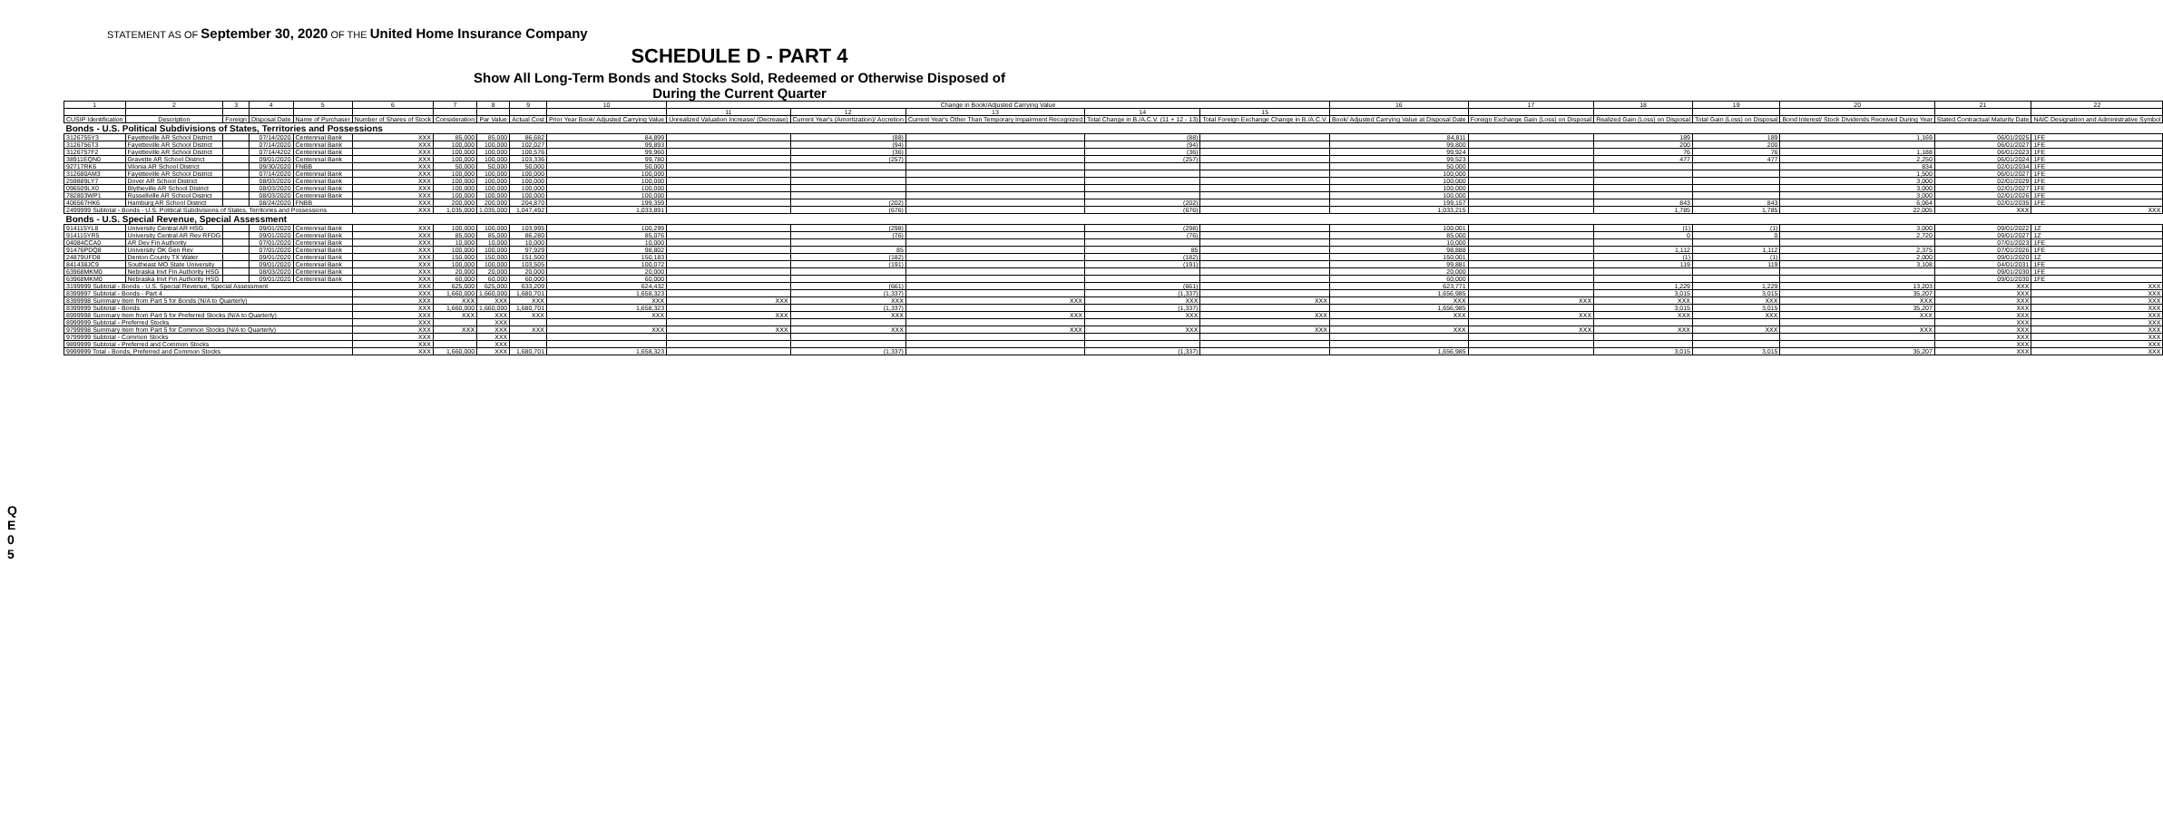STATEMENT AS OF September 30, 2020 OF THE United Home Insurance Company
SCHEDULE D - PART 4
Show All Long-Term Bonds and Stocks Sold, Redeemed or Otherwise Disposed of
During the Current Quarter
QE05
| 1 | 2 | 3 | 4 | 5 | 6 | 7 | 8 | 9 | 10 | Change in Book/Adjusted Carrying Value | | | | | 16 | 17 | 18 | 19 | 20 | 21 | 22 |
| --- | --- | --- | --- | --- | --- | --- | --- | --- | --- | --- | --- | --- | --- | --- | --- | --- | --- | --- | --- | --- | --- |
| | | | | | | | | | | 11 | 12 | 13 | 14 | 15 | | | | | | | |
| CUSIP Identification | Description | Foreign | Disposal Date | Name of Purchaser | Number of Shares of Stock | Consideration | Par Value | Actual Cost | Prior Year Book/ Adjusted Carrying Value | Unrealized Valuation Increase/ (Decrease) | Current Year's (Amortization)/ Accretion | Current Year's Other Than Temporary Impairment Recognized | Total Change in B./A.C.V. (11 + 12 - 13) | Total Foreign Exchange Change in B./A.C.V. | Book/ Adjusted Carrying Value at Disposal Date | Foreign Exchange Gain (Loss) on Disposal | Realized Gain (Loss) on Disposal | Total Gain (Loss) on Disposal | Bond Interest/ Stock Dividends Received During Year | Stated Contractual Maturity Date | NAIC Designation and Administrative Symbol |
| Bonds - U.S. Political Subdivisions of States, Territories and Possessions | | | | | | | | | | | | | | | | | | | | | |
| 3126755Y3 | Fayetteville AR School District | | 07/14/2020 | Centennial Bank | XXX | 85,000 | 85,000 | 86,682 | 84,899 | | (88) | | (88) | | 84,811 | | 189 | 189 | 1,169 | 06/01/2025 | 1FE |
| 3126756T3 | Fayetteville AR School District | | 07/14/2020 | Centennial Bank | XXX | 100,000 | 100,000 | 102,027 | 99,893 | | (94) | | (94) | | 99,800 | | 200 | 200 | | 06/01/2027 | 1FE |
| 3126757F2 | Fayetteville AR School District | | 07/14/4202 | Centennial Bank | XXX | 100,000 | 100,000 | 100,576 | 99,960 | | (36) | | (36) | | 99,924 | | 76 | 76 | 1,188 | 06/01/2023 | 1FE |
| 38911EQN0 | Gravette AR School District | | 09/01/2020 | Centennial Bank | XXX | 100,000 | 100,000 | 103,336 | 99,780 | | (257) | | (257) | | 99,523 | | 477 | 477 | 2,250 | 06/01/2024 | 1FE |
| 92717RK6 | Vilonia AR School District | | 09/30/2020 | FNBB | XXX | 50,000 | 50,000 | 50,000 | 50,000 | | | | | | 50,000 | | | | 834 | 02/01/2034 | 1FE |
| 312680AM3 | Fayetteville AR School District | | 07/14/2020 | Centennial Bank | XXX | 100,000 | 100,000 | 100,000 | 100,000 | | | | | | 100,000 | | | | 1,500 | 06/01/2027 | 1FE |
| 259889LY7 | Dover AR School District | | 08/03/2020 | Centennial Bank | XXX | 100,000 | 100,000 | 100,000 | 100,000 | | | | | | 100,000 | | | | 3,000 | 02/01/2029 | 1FE |
| 096509LX0 | Blytheville AR School District | | 08/03/2020 | Centennial Bank | XXX | 100,000 | 100,000 | 100,000 | 100,000 | | | | | | 100,000 | | | | 3,000 | 02/01/2027 | 1FE |
| 782803WP1 | Russellville AR School District | | 08/03/2020 | Centennial Bank | XXX | 100,000 | 100,000 | 100,000 | 100,000 | | | | | | 100,000 | | | | 3,000 | 02/01/2026 | 1FE |
| 406567HK6 | Hamburg AR School District | | 08/24/2020 | FNBB | XXX | 200,000 | 200,000 | 204,870 | 199,359 | | (202) | | (202) | | 199,157 | | 843 | 843 | 6,064 | 02/01/2035 | 1FE |
| 2499999 Subtotal - Bonds - U.S. Political Subdivisions of States, Territories and Possessions | | | | | XXX | 1,035,000 | 1,035,000 | 1,047,492 | 1,033,891 | | (676) | | (676) | | 1,033,215 | | 1,785 | 1,785 | 22,005 | XXX | XXX |
| Bonds - U.S. Special Revenue, Special Assessment | | | | | | | | | | | | | | | | | | | | | |
| 914115YL8 | University Central AR HSG | | 09/01/2020 | Centennial Bank | XXX | 100,000 | 100,000 | 103,995 | 100,299 | | (298) | | (298) | | 100,001 | | (1) | (1) | 3,000 | 09/01/2022 | 1Z |
| 914115YR5 | University Central AR Rev RFDG | | 09/01/2020 | Centennial Bank | XXX | 85,000 | 85,000 | 86,280 | 85,076 | | (76) | | (76) | | 85,000 | | 0 | 0 | 2,720 | 09/01/2027 | 1Z |
| 04084CCA0 | AR Dev Fin Authority | | 07/01/2020 | Centennial Bank | XXX | 10,000 | 10,000 | 10,000 | 10,000 | | | | | | 10,000 | | | | | 07/01/2023 | 1FE |
| 91476PDQ8 | University OK Gen Rev | | 07/01/2020 | Centennial Bank | XXX | 100,000 | 100,000 | 97,929 | 98,802 | | 85 | | 85 | | 98,888 | | 1,112 | 1,112 | 2,375 | 07/01/2026 | 1FE |
| 24879UFD8 | Denton County TX Water | | 09/01/2020 | Centennial Bank | XXX | 150,000 | 150,000 | 151,500 | 150,183 | | (182) | | (182) | | 150,001 | | (1) | (1) | 2,000 | 09/01/2020 | 1Z |
| 841438JC9 | Southeast MO State University | | 09/01/2020 | Centennial Bank | XXX | 100,000 | 100,000 | 103,505 | 100,072 | | (191) | | (191) | | 99,881 | | 119 | 119 | 3,108 | 04/01/2031 | 1FE |
| 63968MKM0 | Nebraska Invt Fin Authority HSG | | 08/03/2020 | Centennial Bank | XXX | 20,000 | 20,000 | 20,000 | 20,000 | | | | | | 20,000 | | | | | 09/01/2030 | 1FE |
| 63968MKM0 | Nebraska Invt Fin Authority HSG | | 09/01/2020 | Centennial Bank | XXX | 60,000 | 60,000 | 60,000 | 60,000 | | | | | | 60,000 | | | | | 09/01/2030 | 1FE |
| 3199999 Subtotal - Bonds - U.S. Special Revenue, Special Assessment | | | | | XXX | 625,000 | 625,000 | 633,209 | 624,432 | | (661) | | (661) | | 623,771 | | 1,229 | 1,229 | 13,203 | XXX | XXX |
| 8399997 Subtotal - Bonds - Part 4 | | | | | XXX | 1,660,000 | 1,660,000 | 1,680,701 | 1,658,323 | | (1,337) | | (1,337) | | 1,656,985 | | 3,015 | 3,015 | 35,207 | XXX | XXX |
| 8399998 Summary Item from Part 5 for Bonds (N/A to Quarterly) | | | | | XXX | XXX | XXX | XXX | XXX | XXX | XXX | XXX | XXX | XXX | XXX | XXX | XXX | XXX | XXX | XXX | XXX |
| 8399999 Subtotal - Bonds | | | | | XXX | 1,660,000 | 1,660,000 | 1,680,701 | 1,658,323 | | (1,337) | | (1,337) | | 1,656,985 | | 3,015 | 3,015 | 35,207 | XXX | XXX |
| 8999998 Summary Item from Part 5 for Preferred Stocks (N/A to Quarterly) | | | | | XXX | XXX | XXX | XXX | XXX | XXX | XXX | XXX | XXX | XXX | XXX | XXX | XXX | XXX | XXX | XXX | XXX |
| 8999999 Subtotal - Preferred Stocks | | | | | XXX | | XXX | | | | | | | | | | | | | XXX | XXX |
| 9799998 Summary Item from Part 5 for Common Stocks (N/A to Quarterly) | | | | | XXX | XXX | XXX | XXX | XXX | XXX | XXX | XXX | XXX | XXX | XXX | XXX | XXX | XXX | XXX | XXX | XXX |
| 9799999 Subtotal - Common Stocks | | | | | XXX | | XXX | | | | | | | | | | | | | XXX | XXX |
| 9899999 Subtotal - Preferred and Common Stocks | | | | | XXX | | XXX | | | | | | | | | | | | | XXX | XXX |
| 9999999 Total - Bonds, Preferred and Common Stocks | | | | | XXX | 1,660,000 | XXX | 1,680,701 | 1,658,323 | | (1,337) | | (1,337) | | 1,656,985 | | 3,015 | 3,015 | 35,207 | XXX | XXX |